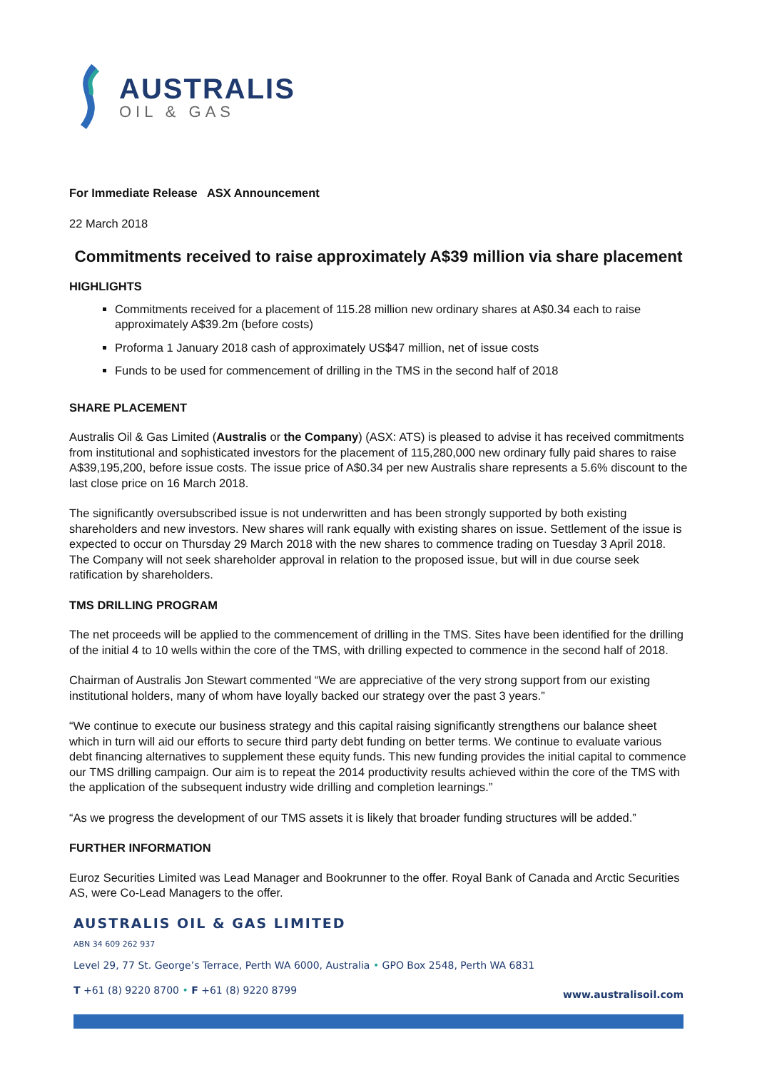AUSTRALIS
OIL & GAS
For Immediate Release ASX Announcement
22 March 2018
Commitments received to raise approximately A$39 million via share placement
HIGHLIGHTS
Commitments received for a placement of 115.28 million new ordinary shares at A$0.34 each to raise approximately A$39.2m (before costs)
Proforma 1 January 2018 cash of approximately US$47 million, net of issue costs
Funds to be used for commencement of drilling in the TMS in the second half of 2018
SHARE PLACEMENT
Australis Oil & Gas Limited (Australis or the Company) (ASX: ATS) is pleased to advise it has received commitments from institutional and sophisticated investors for the placement of 115,280,000 new ordinary fully paid shares to raise A$39,195,200, before issue costs. The issue price of A$0.34 per new Australis share represents a 5.6% discount to the last close price on 16 March 2018.
The significantly oversubscribed issue is not underwritten and has been strongly supported by both existing shareholders and new investors. New shares will rank equally with existing shares on issue. Settlement of the issue is expected to occur on Thursday 29 March 2018 with the new shares to commence trading on Tuesday 3 April 2018. The Company will not seek shareholder approval in relation to the proposed issue, but will in due course seek ratification by shareholders.
TMS DRILLING PROGRAM
The net proceeds will be applied to the commencement of drilling in the TMS. Sites have been identified for the drilling of the initial 4 to 10 wells within the core of the TMS, with drilling expected to commence in the second half of 2018.
Chairman of Australis Jon Stewart commented “We are appreciative of the very strong support from our existing institutional holders, many of whom have loyally backed our strategy over the past 3 years.”
“We continue to execute our business strategy and this capital raising significantly strengthens our balance sheet which in turn will aid our efforts to secure third party debt funding on better terms. We continue to evaluate various debt financing alternatives to supplement these equity funds. This new funding provides the initial capital to commence our TMS drilling campaign. Our aim is to repeat the 2014 productivity results achieved within the core of the TMS with the application of the subsequent industry wide drilling and completion learnings.”
“As we progress the development of our TMS assets it is likely that broader funding structures will be added.”
FURTHER INFORMATION
Euroz Securities Limited was Lead Manager and Bookrunner to the offer. Royal Bank of Canada and Arctic Securities AS, were Co-Lead Managers to the offer.
AUSTRALIS OIL & GAS LIMITED
ABN 34 609 262 937
Level 29, 77 St. George’s Terrace, Perth WA 6000, Australia • GPO Box 2548, Perth WA 6831
T +61 (8) 9220 8700 • F +61 (8) 9220 8799 www.australisoil.com